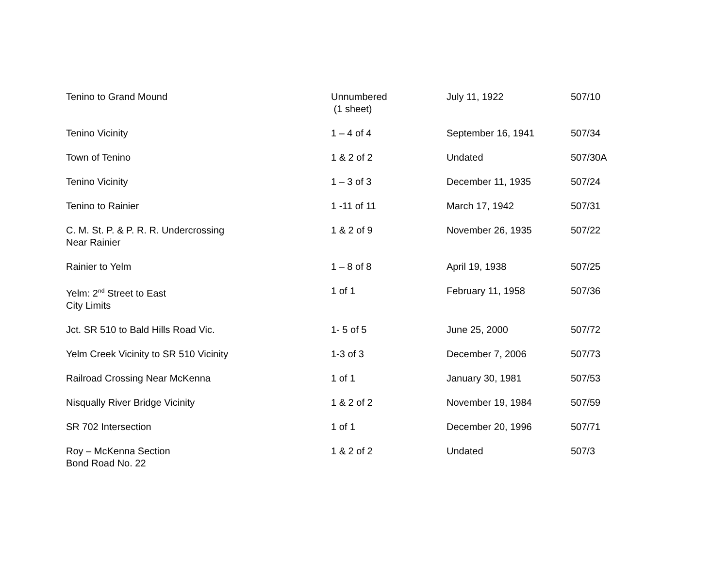| Tenino to Grand Mound | Unnumbered (1 sheet) | July 11, 1922 | 507/10 |
| Tenino Vicinity | 1 – 4 of 4 | September 16, 1941 | 507/34 |
| Town of Tenino | 1 & 2 of 2 | Undated | 507/30A |
| Tenino Vicinity | 1 – 3 of 3 | December 11, 1935 | 507/24 |
| Tenino to Rainier | 1 -11 of 11 | March 17, 1942 | 507/31 |
| C. M. St. P. & P. R. R. Undercrossing Near Rainier | 1 & 2 of 9 | November 26, 1935 | 507/22 |
| Rainier to Yelm | 1 – 8 of 8 | April 19, 1938 | 507/25 |
| Yelm: 2<sup>nd</sup> Street to East City Limits | 1 of 1 | February 11, 1958 | 507/36 |
| Jct. SR 510 to Bald Hills Road Vic. | 1- 5 of 5 | June 25, 2000 | 507/72 |
| Yelm Creek Vicinity to SR 510 Vicinity | 1-3 of 3 | December 7, 2006 | 507/73 |
| Railroad Crossing Near McKenna | 1 of 1 | January 30, 1981 | 507/53 |
| Nisqually River Bridge Vicinity | 1 & 2 of 2 | November 19, 1984 | 507/59 |
| SR 702 Intersection | 1 of 1 | December 20, 1996 | 507/71 |
| Roy – McKenna Section Bond Road No. 22 | 1 & 2 of 2 | Undated | 507/3 |